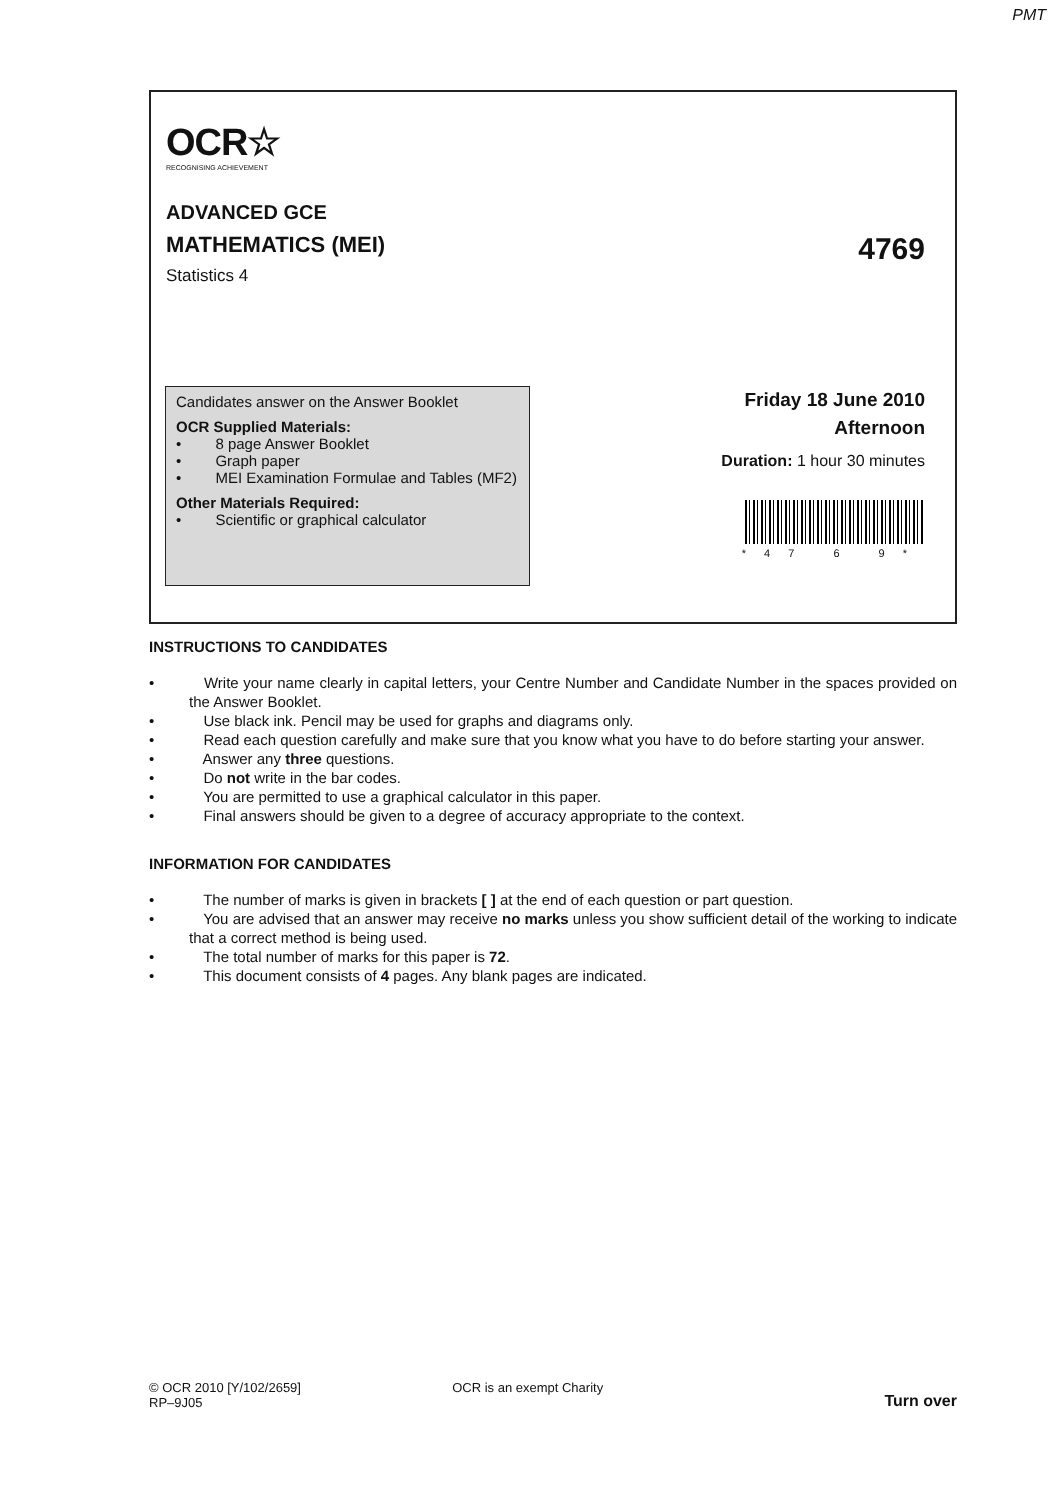PMT
OCR☆
RECOGNISING ACHIEVEMENT
ADVANCED GCE
MATHEMATICS (MEI) 4769
Statistics 4
Candidates answer on the Answer Booklet
OCR Supplied Materials:
•   8 page Answer Booklet
•   Graph paper
•   MEI Examination Formulae and Tables (MF2)
Other Materials Required:
•   Scientific or graphical calculator
Friday 18 June 2010
Afternoon
Duration: 1 hour 30 minutes
*47 6 9*
INSTRUCTIONS TO CANDIDATES
•    Write your name clearly in capital letters, your Centre Number and Candidate Number in the spaces provided on the Answer Booklet.
•    Use black ink. Pencil may be used for graphs and diagrams only.
•    Read each question carefully and make sure that you know what you have to do before starting your answer.
•    Answer any three questions.
•    Do not write in the bar codes.
•    You are permitted to use a graphical calculator in this paper.
•    Final answers should be given to a degree of accuracy appropriate to the context.
INFORMATION FOR CANDIDATES
•    The number of marks is given in brackets [ ] at the end of each question or part question.
•    You are advised that an answer may receive no marks unless you show sufficient detail of the working to indicate that a correct method is being used.
•    The total number of marks for this paper is 72.
•    This document consists of 4 pages. Any blank pages are indicated.
© OCR 2010 [Y/102/2659]
RP–9J05
OCR is an exempt Charity
Turn over